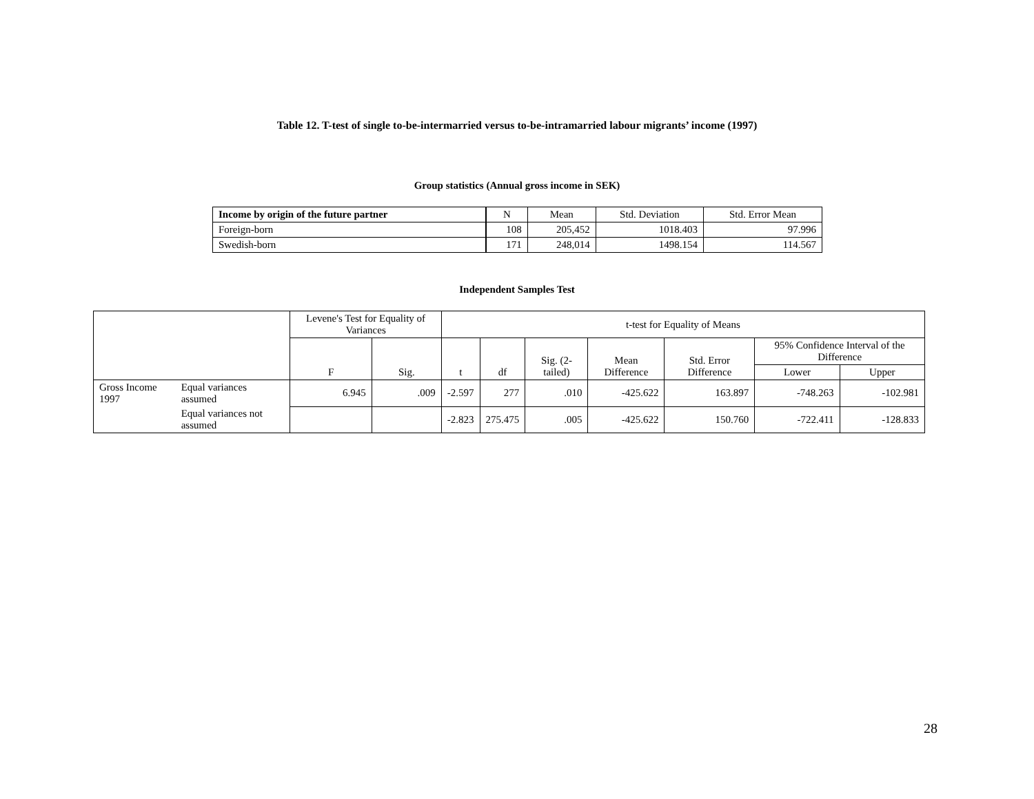Table 12. T-test of single to-be-intermarried versus to-be-intramarried labour migrants’ income (1997)
Group statistics (Annual gross income in SEK)
| Income by origin of the future partner | N | Mean | Std. Deviation | Std. Error Mean |
| --- | --- | --- | --- | --- |
| Foreign-born | 108 | 205,452 | 1018.403 | 97.996 |
| Swedish-born | 171 | 248,014 | 1498.154 | 114.567 |
Independent Samples Test
| | | Levene's Test for Equality of Variances | | t-test for Equality of Means | | | | | | |
| --- | --- | --- | --- | --- | --- | --- | --- | --- | --- | --- |
| | | F | Sig. | t | df | Sig. (2-tailed) | Mean Difference | Std. Error Difference | 95% Confidence Interval of the Difference | |
| | | | | | | | | | Lower | Upper |
| Gross Income 1997 | Equal variances assumed | 6.945 | .009 | -2.597 | 277 | .010 | -425.622 | 163.897 | -748.263 | -102.981 |
| | Equal variances not assumed | | | -2.823 | 275.475 | .005 | -425.622 | 150.760 | -722.411 | -128.833 |
28